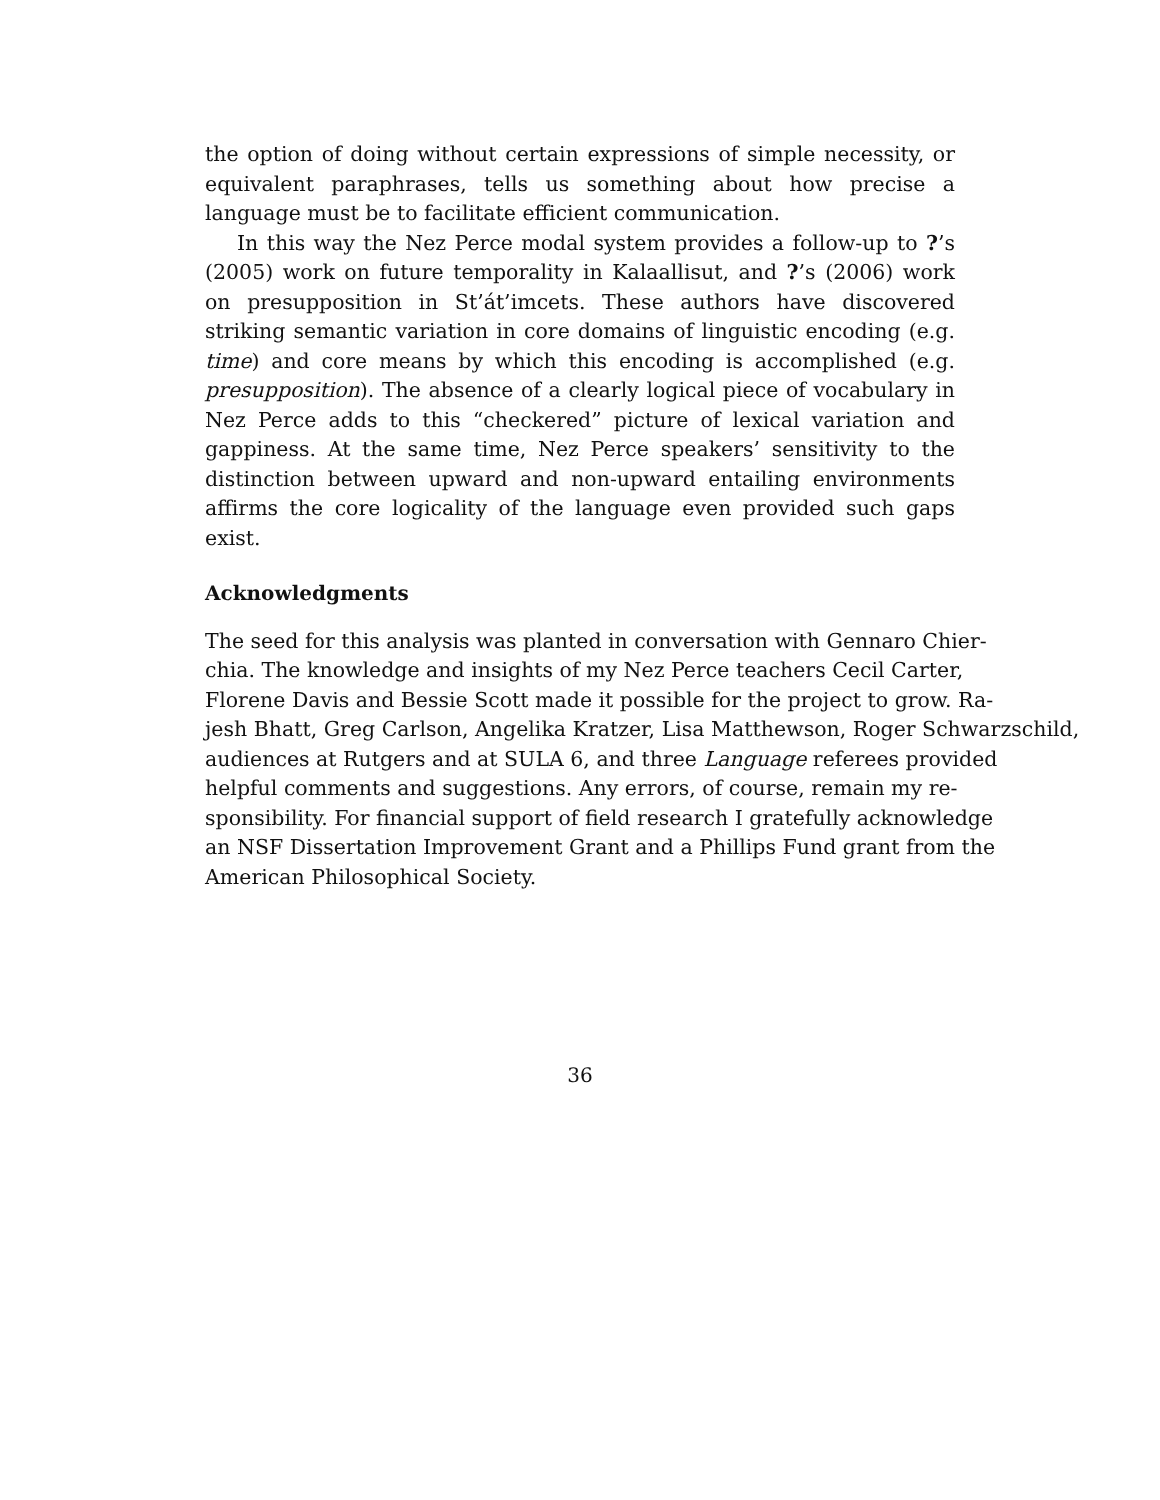the option of doing without certain expressions of simple necessity, or equivalent paraphrases, tells us something about how precise a language must be to facilitate efficient communication.
In this way the Nez Perce modal system provides a follow-up to ?’s (2005) work on future temporality in Kalaallisut, and ?’s (2006) work on presupposition in St’át’imcets. These authors have discovered striking semantic variation in core domains of linguistic encoding (e.g. time) and core means by which this encoding is accomplished (e.g. presupposition). The absence of a clearly logical piece of vocabulary in Nez Perce adds to this “checkered” picture of lexical variation and gappiness. At the same time, Nez Perce speakers’ sensitivity to the distinction between upward and non-upward entailing environments affirms the core logicality of the language even provided such gaps exist.
Acknowledgments
The seed for this analysis was planted in conversation with Gennaro Chier-
chia. The knowledge and insights of my Nez Perce teachers Cecil Carter,
Florene Davis and Bessie Scott made it possible for the project to grow. Ra-
jesh Bhatt, Greg Carlson, Angelika Kratzer, Lisa Matthewson, Roger Schwarzschild,
audiences at Rutgers and at SULA 6, and three Language referees provided
helpful comments and suggestions. Any errors, of course, remain my re-
sponsibility. For financial support of field research I gratefully acknowledge
an NSF Dissertation Improvement Grant and a Phillips Fund grant from the
American Philosophical Society.
36